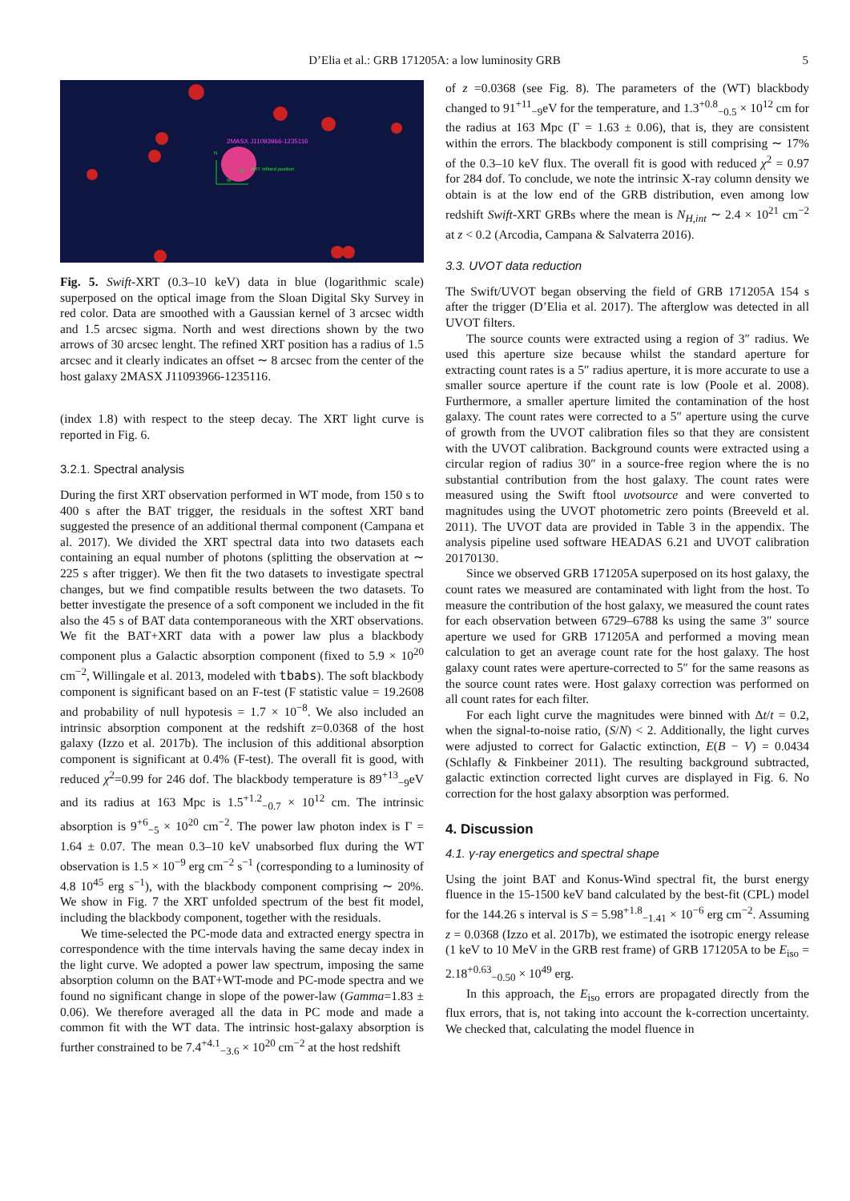D’Elia et al.: GRB 171205A: a low luminosity GRB 5
2MASX J11093966-1235116
XRT refined position
N
W
Fig. 5. Swift-XRT (0.3–10 keV) data in blue (logarithmic scale) superposed on the optical image from the Sloan Digital Sky Survey in red color. Data are smoothed with a Gaussian kernel of 3 arcsec width and 1.5 arcsec sigma. North and west directions shown by the two arrows of 30 arcsec lenght. The refined XRT position has a radius of 1.5 arcsec and it clearly indicates an offset ∼ 8 arcsec from the center of the host galaxy 2MASX J11093966-1235116.
(index 1.8) with respect to the steep decay. The XRT light curve is reported in Fig. 6.
3.2.1. Spectral analysis
During the first XRT observation performed in WT mode, from 150 s to 400 s after the BAT trigger, the residuals in the softest XRT band suggested the presence of an additional thermal component (Campana et al. 2017). We divided the XRT spectral data into two datasets each containing an equal number of photons (splitting the observation at ∼ 225 s after trigger). We then fit the two datasets to investigate spectral changes, but we find compatible results between the two datasets. To better investigate the presence of a soft component we included in the fit also the 45 s of BAT data contemporaneous with the XRT observations. We fit the BAT+XRT data with a power law plus a blackbody component plus a Galactic absorption component (fixed to 5.9 × 10<sup>20</sup> cm<sup>−2</sup>, Willingale et al. 2013, modeled with tbabs). The soft blackbody component is significant based on an F-test (F statistic value = 19.2608 and probability of null hypotesis = 1.7 × 10<sup>−8</sup>. We also included an intrinsic absorption component at the redshift z=0.0368 of the host galaxy (Izzo et al. 2017b). The inclusion of this additional absorption component is significant at 0.4% (F-test). The overall fit is good, with reduced χ<sup>2</sup>=0.99 for 246 dof. The blackbody temperature is 89<sup>+13</sup><sub>−9</sub>eV and its radius at 163 Mpc is 1.5<sup>+1.2</sup><sub>−0.7</sub> × 10<sup>12</sup> cm. The intrinsic absorption is 9<sup>+6</sup><sub>−5</sub> × 10<sup>20</sup> cm<sup>−2</sup>. The power law photon index is Γ = 1.64 ± 0.07. The mean 0.3–10 keV unabsorbed flux during the WT observation is 1.5 × 10<sup>−9</sup> erg cm<sup>−2</sup> s<sup>−1</sup> (corresponding to a luminosity of 4.8 10<sup>45</sup> erg s<sup>−1</sup>), with the blackbody component comprising ∼ 20%. We show in Fig. 7 the XRT unfolded spectrum of the best fit model, including the blackbody component, together with the residuals.
We time-selected the PC-mode data and extracted energy spectra in correspondence with the time intervals having the same decay index in the light curve. We adopted a power law spectrum, imposing the same absorption column on the BAT+WT-mode and PC-mode spectra and we found no significant change in slope of the power-law (Gamma=1.83 ± 0.06). We therefore averaged all the data in PC mode and made a common fit with the WT data. The intrinsic host-galaxy absorption is further constrained to be 7.4<sup>+4.1</sup><sub>−3.6</sub> × 10<sup>20</sup> cm<sup>−2</sup> at the host redshift
of z =0.0368 (see Fig. 8). The parameters of the (WT) blackbody changed to 91<sup>+11</sup><sub>−9</sub>eV for the temperature, and 1.3<sup>+0.8</sup><sub>−0.5</sub> × 10<sup>12</sup> cm for the radius at 163 Mpc (Γ = 1.63 ± 0.06), that is, they are consistent within the errors. The blackbody component is still comprising ∼ 17% of the 0.3–10 keV flux. The overall fit is good with reduced χ<sup>2</sup> = 0.97 for 284 dof. To conclude, we note the intrinsic X-ray column density we obtain is at the low end of the GRB distribution, even among low redshift Swift-XRT GRBs where the mean is N<sub>H,int</sub> ∼ 2.4 × 10<sup>21</sup> cm<sup>−2</sup> at z < 0.2 (Arcodia, Campana & Salvaterra 2016).
3.3. UVOT data reduction
The Swift/UVOT began observing the field of GRB 171205A 154 s after the trigger (D’Elia et al. 2017). The afterglow was detected in all UVOT filters.
The source counts were extracted using a region of 3″ radius. We used this aperture size because whilst the standard aperture for extracting count rates is a 5″ radius aperture, it is more accurate to use a smaller source aperture if the count rate is low (Poole et al. 2008). Furthermore, a smaller aperture limited the contamination of the host galaxy. The count rates were corrected to a 5″ aperture using the curve of growth from the UVOT calibration files so that they are consistent with the UVOT calibration. Background counts were extracted using a circular region of radius 30″ in a source-free region where the is no substantial contribution from the host galaxy. The count rates were measured using the Swift ftool uvotsource and were converted to magnitudes using the UVOT photometric zero points (Breeveld et al. 2011). The UVOT data are provided in Table 3 in the appendix. The analysis pipeline used software HEADAS 6.21 and UVOT calibration 20170130.
Since we observed GRB 171205A superposed on its host galaxy, the count rates we measured are contaminated with light from the host. To measure the contribution of the host galaxy, we measured the count rates for each observation between 6729–6788 ks using the same 3″ source aperture we used for GRB 171205A and performed a moving mean calculation to get an average count rate for the host galaxy. The host galaxy count rates were aperture-corrected to 5″ for the same reasons as the source count rates were. Host galaxy correction was performed on all count rates for each filter.
For each light curve the magnitudes were binned with Δt/t = 0.2, when the signal-to-noise ratio, (S/N) < 2. Additionally, the light curves were adjusted to correct for Galactic extinction, E(B − V) = 0.0434 (Schlafly & Finkbeiner 2011). The resulting background subtracted, galactic extinction corrected light curves are displayed in Fig. 6. No correction for the host galaxy absorption was performed.
4. Discussion
4.1. γ-ray energetics and spectral shape
Using the joint BAT and Konus-Wind spectral fit, the burst energy fluence in the 15-1500 keV band calculated by the best-fit (CPL) model for the 144.26 s interval is S = 5.98<sup>+1.8</sup><sub>−1.41</sub> × 10<sup>−6</sup> erg cm<sup>−2</sup>. Assuming z = 0.0368 (Izzo et al. 2017b), we estimated the isotropic energy release (1 keV to 10 MeV in the GRB rest frame) of GRB 171205A to be E<sub>iso</sub> = 2.18<sup>+0.63</sup><sub>−0.50</sub> × 10<sup>49</sup> erg.
In this approach, the E<sub>iso</sub> errors are propagated directly from the flux errors, that is, not taking into account the k-correction uncertainty. We checked that, calculating the model fluence in